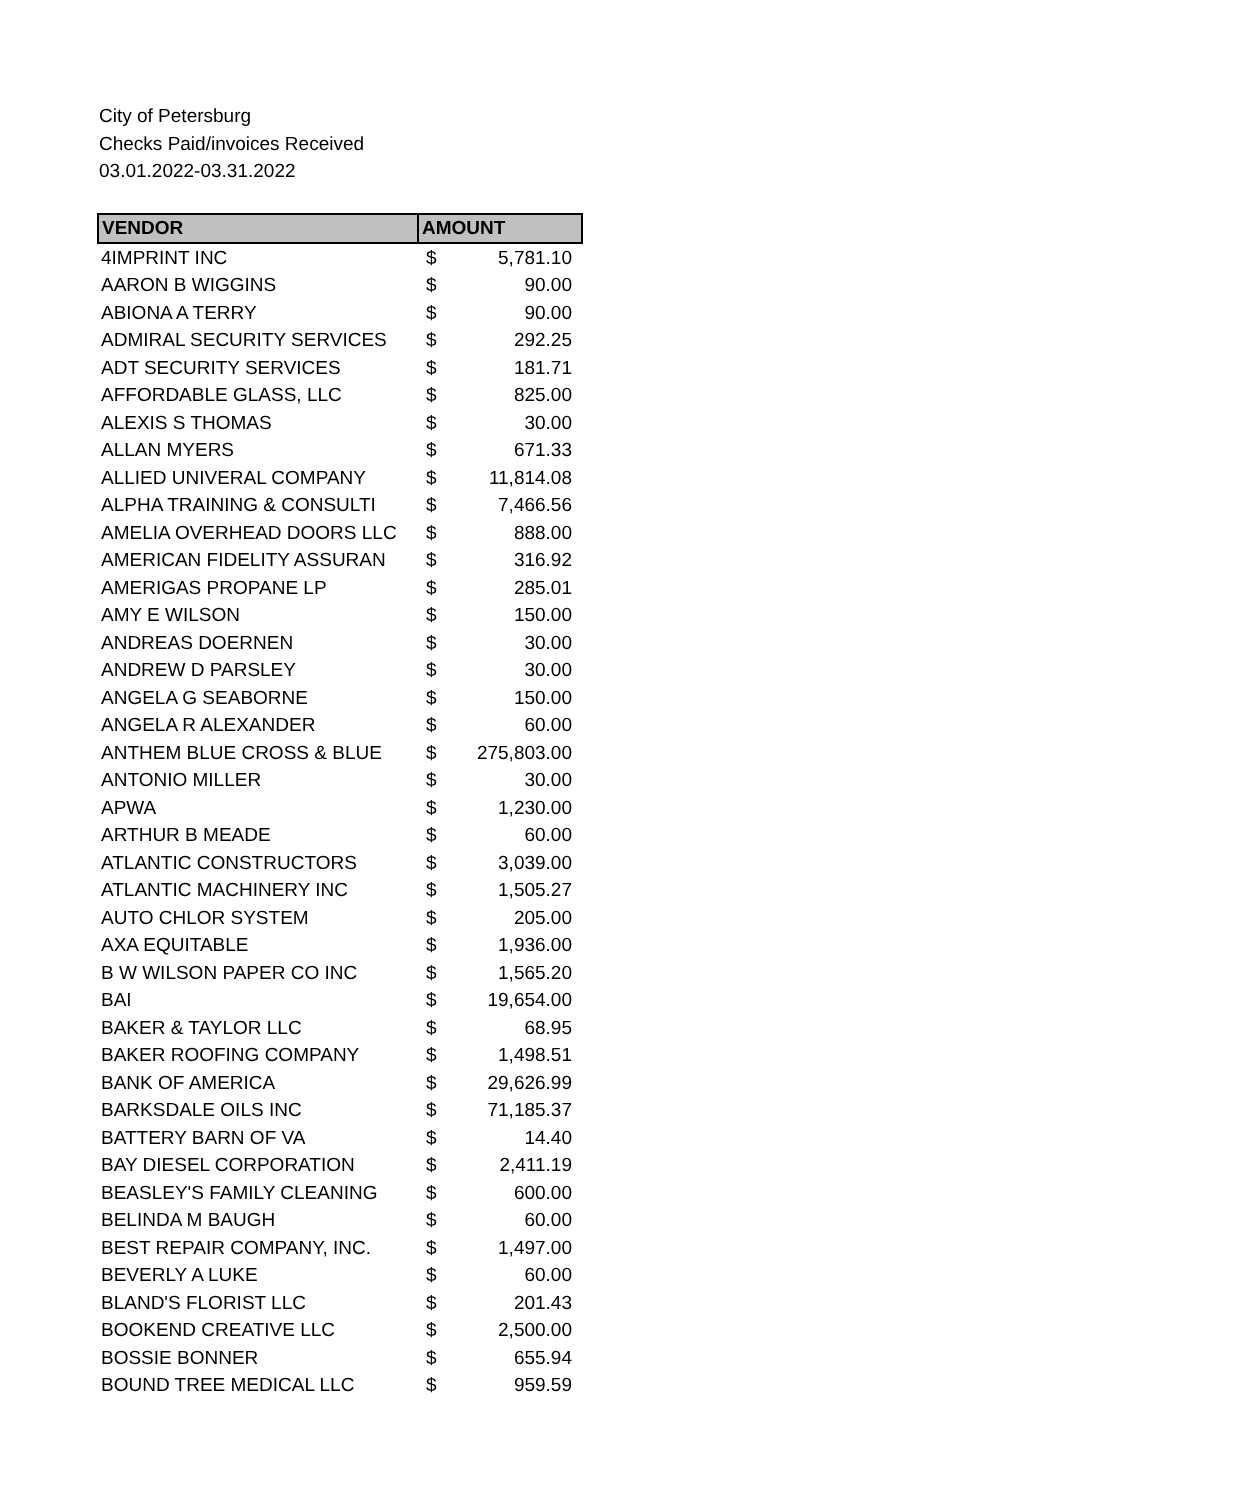City of Petersburg
Checks Paid/invoices Received
03.01.2022-03.31.2022
| VENDOR | AMOUNT | |
| --- | --- | --- |
| 4IMPRINT INC | $ | 5,781.10 |
| AARON B WIGGINS | $ | 90.00 |
| ABIONA A TERRY | $ | 90.00 |
| ADMIRAL SECURITY SERVICES | $ | 292.25 |
| ADT SECURITY SERVICES | $ | 181.71 |
| AFFORDABLE GLASS, LLC | $ | 825.00 |
| ALEXIS S THOMAS | $ | 30.00 |
| ALLAN MYERS | $ | 671.33 |
| ALLIED UNIVERAL COMPANY | $ | 11,814.08 |
| ALPHA TRAINING & CONSULTI | $ | 7,466.56 |
| AMELIA OVERHEAD DOORS LLC | $ | 888.00 |
| AMERICAN FIDELITY ASSURAN | $ | 316.92 |
| AMERIGAS PROPANE LP | $ | 285.01 |
| AMY E WILSON | $ | 150.00 |
| ANDREAS DOERNEN | $ | 30.00 |
| ANDREW D PARSLEY | $ | 30.00 |
| ANGELA G SEABORNE | $ | 150.00 |
| ANGELA R ALEXANDER | $ | 60.00 |
| ANTHEM BLUE CROSS & BLUE | $ | 275,803.00 |
| ANTONIO MILLER | $ | 30.00 |
| APWA | $ | 1,230.00 |
| ARTHUR B MEADE | $ | 60.00 |
| ATLANTIC CONSTRUCTORS | $ | 3,039.00 |
| ATLANTIC MACHINERY INC | $ | 1,505.27 |
| AUTO CHLOR SYSTEM | $ | 205.00 |
| AXA EQUITABLE | $ | 1,936.00 |
| B W WILSON PAPER CO INC | $ | 1,565.20 |
| BAI | $ | 19,654.00 |
| BAKER & TAYLOR LLC | $ | 68.95 |
| BAKER ROOFING COMPANY | $ | 1,498.51 |
| BANK OF AMERICA | $ | 29,626.99 |
| BARKSDALE OILS INC | $ | 71,185.37 |
| BATTERY BARN OF VA | $ | 14.40 |
| BAY DIESEL CORPORATION | $ | 2,411.19 |
| BEASLEY'S FAMILY CLEANING | $ | 600.00 |
| BELINDA M BAUGH | $ | 60.00 |
| BEST REPAIR COMPANY, INC. | $ | 1,497.00 |
| BEVERLY A LUKE | $ | 60.00 |
| BLAND'S FLORIST LLC | $ | 201.43 |
| BOOKEND CREATIVE LLC | $ | 2,500.00 |
| BOSSIE BONNER | $ | 655.94 |
| BOUND TREE MEDICAL LLC | $ | 959.59 |